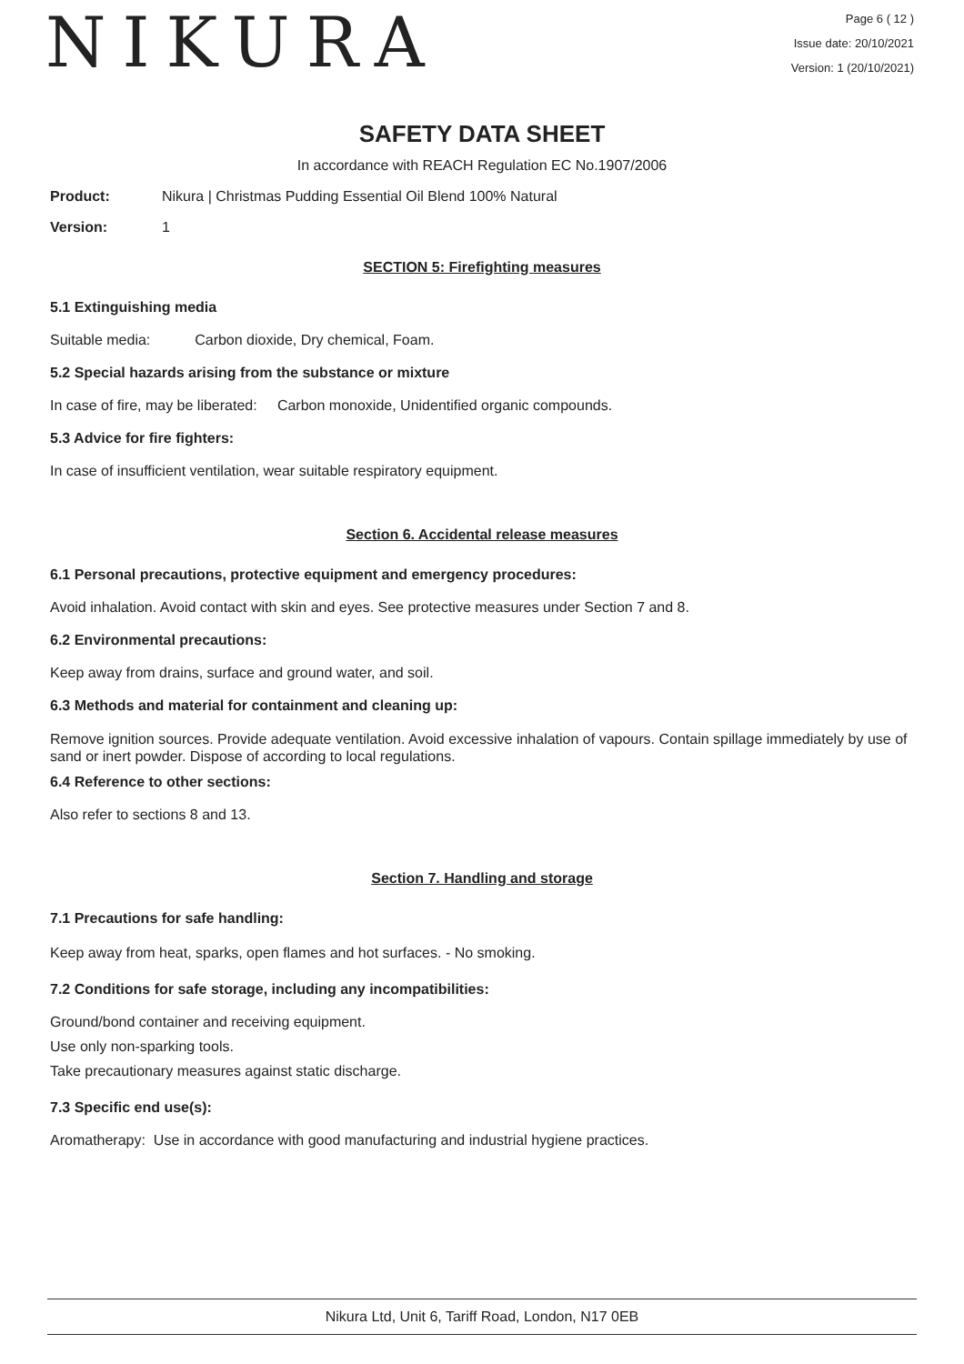NIKURA
Page 6 ( 12 )
Issue date: 20/10/2021
Version: 1 (20/10/2021)
SAFETY DATA SHEET
In accordance with REACH Regulation EC No.1907/2006
Product: Nikura | Christmas Pudding Essential Oil Blend 100% Natural
Version: 1
SECTION 5: Firefighting measures
5.1 Extinguishing media
Suitable media: Carbon dioxide, Dry chemical, Foam.
5.2 Special hazards arising from the substance or mixture
In case of fire, may be liberated: Carbon monoxide, Unidentified organic compounds.
5.3 Advice for fire fighters:
In case of insufficient ventilation, wear suitable respiratory equipment.
Section 6. Accidental release measures
6.1 Personal precautions, protective equipment and emergency procedures:
Avoid inhalation. Avoid contact with skin and eyes. See protective measures under Section 7 and 8.
6.2 Environmental precautions:
Keep away from drains, surface and ground water, and soil.
6.3 Methods and material for containment and cleaning up:
Remove ignition sources. Provide adequate ventilation. Avoid excessive inhalation of vapours. Contain spillage immediately by use of sand or inert powder. Dispose of according to local regulations.
6.4 Reference to other sections:
Also refer to sections 8 and 13.
Section 7. Handling and storage
7.1 Precautions for safe handling:
Keep away from heat, sparks, open flames and hot surfaces. - No smoking.
7.2 Conditions for safe storage, including any incompatibilities:
Ground/bond container and receiving equipment.
Use only non-sparking tools.
Take precautionary measures against static discharge.
7.3 Specific end use(s):
Aromatherapy: Use in accordance with good manufacturing and industrial hygiene practices.
Nikura Ltd, Unit 6, Tariff Road, London, N17 0EB